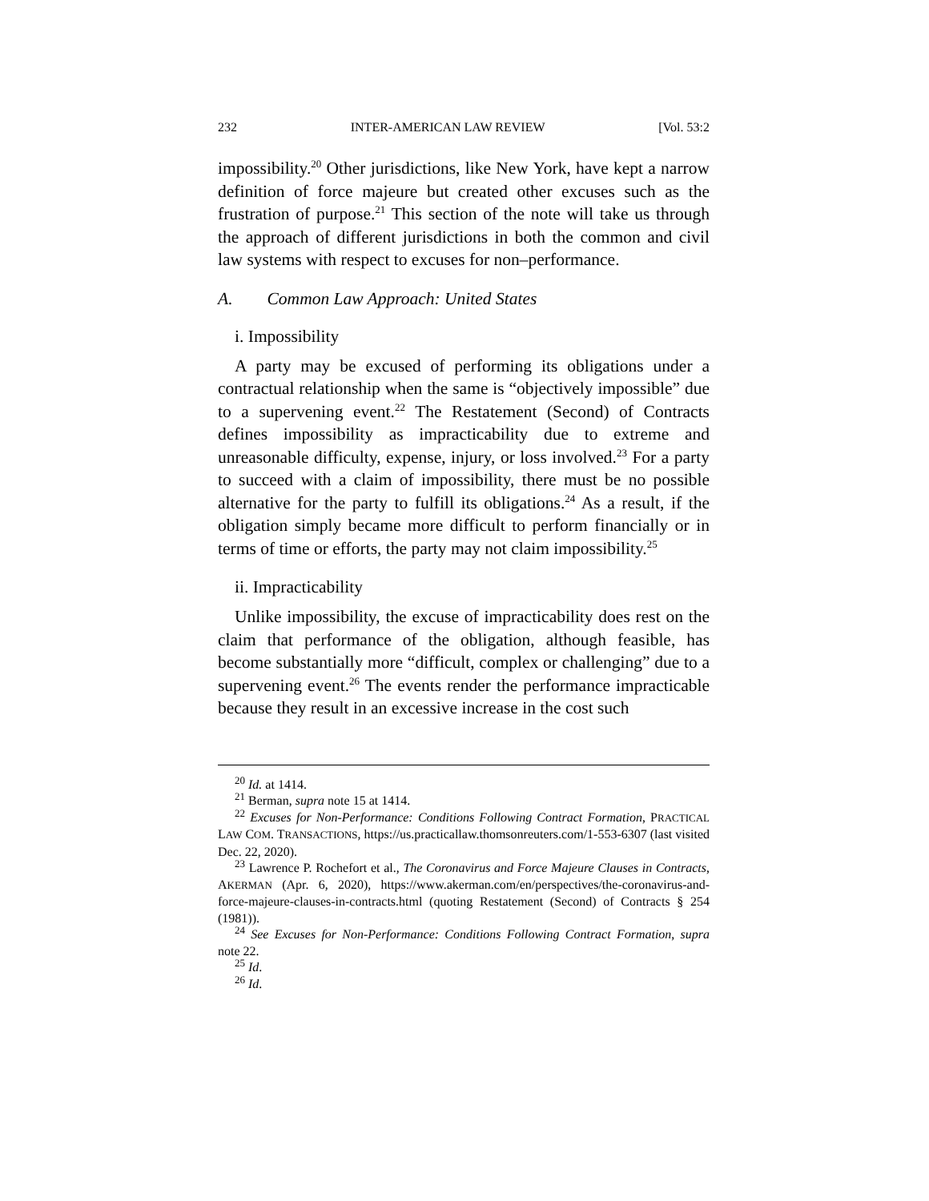232 INTER-AMERICAN LAW REVIEW [Vol. 53:2
impossibility.<sup>20</sup> Other jurisdictions, like New York, have kept a narrow definition of force majeure but created other excuses such as the frustration of purpose.<sup>21</sup> This section of the note will take us through the approach of different jurisdictions in both the common and civil law systems with respect to excuses for non–performance.
A. Common Law Approach: United States
i. Impossibility
A party may be excused of performing its obligations under a contractual relationship when the same is “objectively impossible” due to a supervening event.<sup>22</sup> The Restatement (Second) of Contracts defines impossibility as impracticability due to extreme and unreasonable difficulty, expense, injury, or loss involved.<sup>23</sup> For a party to succeed with a claim of impossibility, there must be no possible alternative for the party to fulfill its obligations.<sup>24</sup> As a result, if the obligation simply became more difficult to perform financially or in terms of time or efforts, the party may not claim impossibility.<sup>25</sup>
ii. Impracticability
Unlike impossibility, the excuse of impracticability does rest on the claim that performance of the obligation, although feasible, has become substantially more “difficult, complex or challenging” due to a supervening event.<sup>26</sup> The events render the performance impracticable because they result in an excessive increase in the cost such
<sup>20</sup> Id. at 1414.
<sup>21</sup> Berman, supra note 15 at 1414.
<sup>22</sup> Excuses for Non-Performance: Conditions Following Contract Formation, PRACTICAL LAW COM. TRANSACTIONS, https://us.practicallaw.thomsonreuters.com/1-553-6307 (last visited Dec. 22, 2020).
<sup>23</sup> Lawrence P. Rochefort et al., The Coronavirus and Force Majeure Clauses in Contracts, AKERMAN (Apr. 6, 2020), https://www.akerman.com/en/perspectives/the-coronavirus-and-force-majeure-clauses-in-contracts.html (quoting Restatement (Second) of Contracts § 254 (1981)).
<sup>24</sup> See Excuses for Non-Performance: Conditions Following Contract Formation, supra note 22.
<sup>25</sup> Id.
<sup>26</sup> Id.